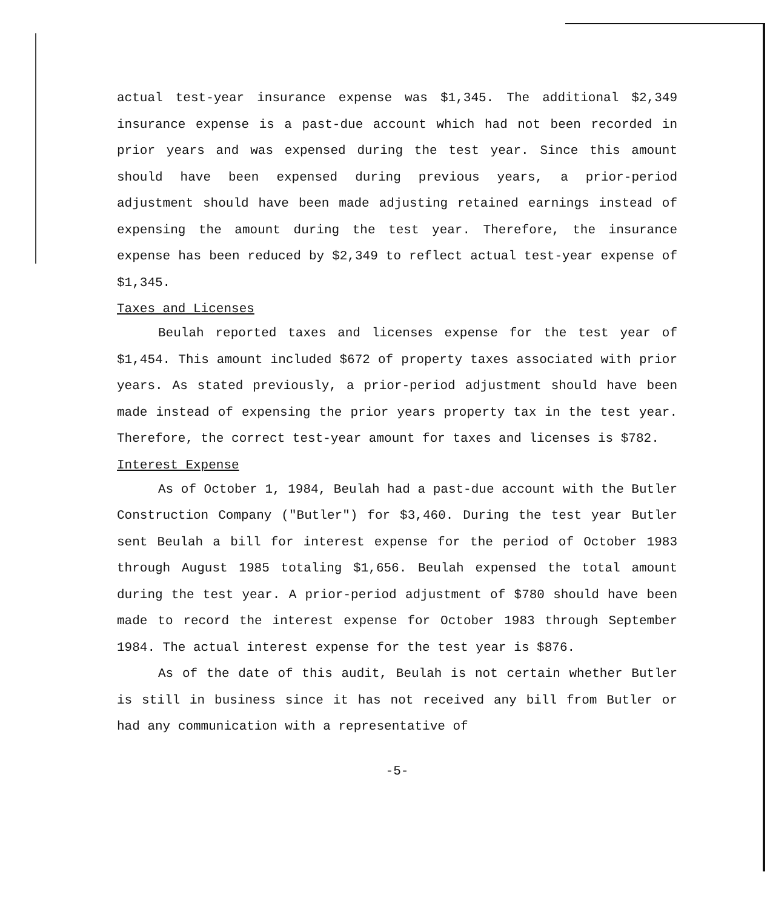actual test-year insurance expense was $1,345. The additional $2,349 insurance expense is a past-due account which had not been recorded in prior years and was expensed during the test year. Since this amount should have been expensed during previous years, a prior-period adjustment should have been made adjusting retained earnings instead of expensing the amount during the test year. Therefore, the insurance expense has been reduced by $2,349 to reflect actual test-year expense of $1,345.
Taxes and Licenses
Beulah reported taxes and licenses expense for the test year of $1,454. This amount included $672 of property taxes associated with prior years. As stated previously, a prior-period adjustment should have been made instead of expensing the prior years property tax in the test year. Therefore, the correct test-year amount for taxes and licenses is $782.
Interest Expense
As of October 1, 1984, Beulah had a past-due account with the Butler Construction Company ("Butler") for $3,460. During the test year Butler sent Beulah a bill for interest expense for the period of October 1983 through August 1985 totaling $1,656. Beulah expensed the total amount during the test year. A prior-period adjustment of $780 should have been made to record the interest expense for October 1983 through September 1984. The actual interest expense for the test year is $876.
As of the date of this audit, Beulah is not certain whether Butler is still in business since it has not received any bill from Butler or had any communication with a representative of
-5-